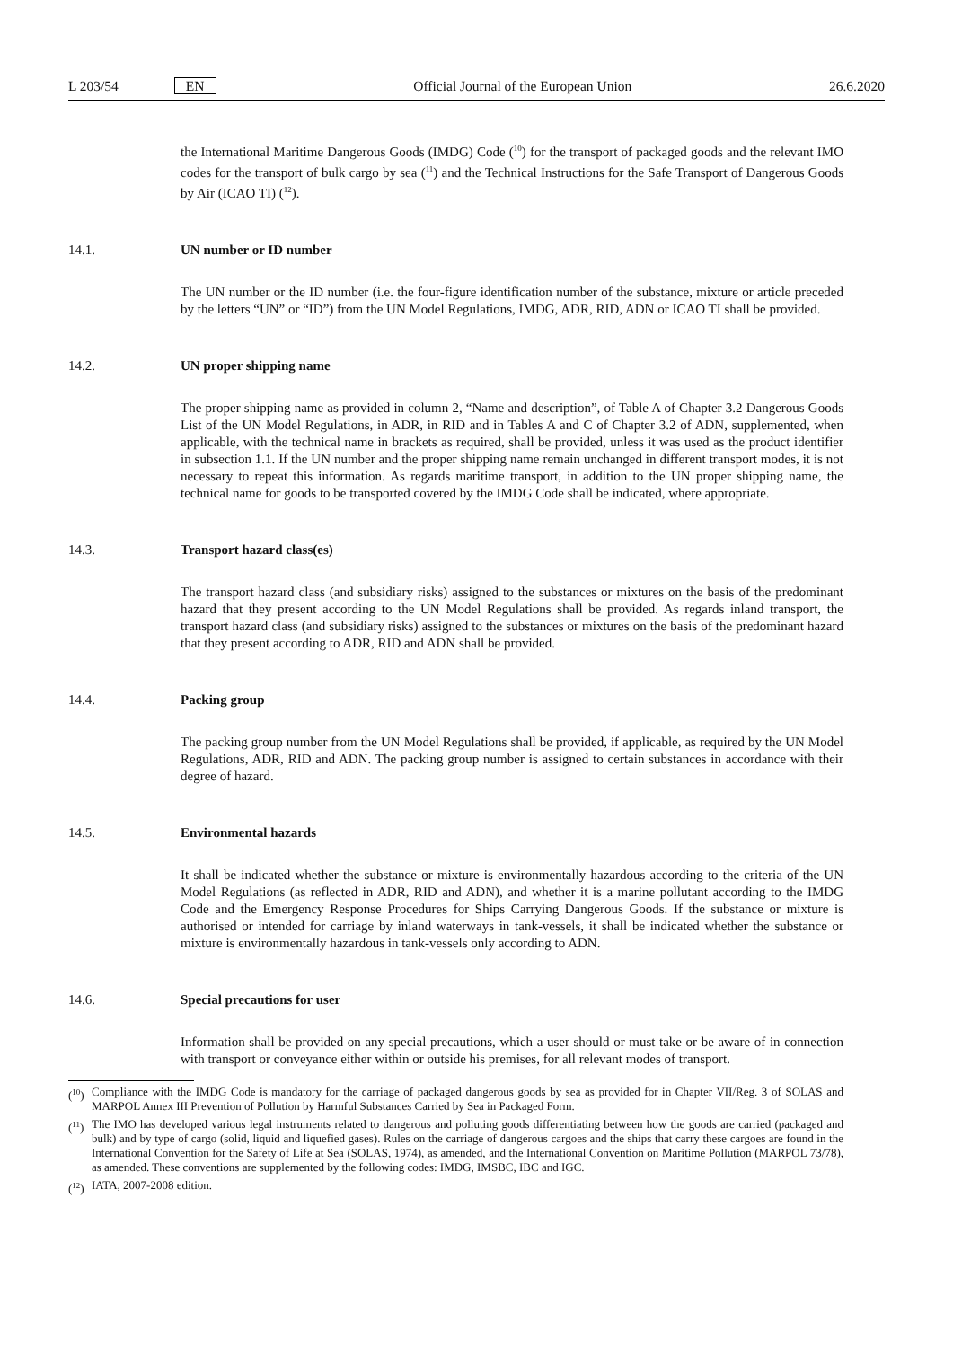L 203/54 EN
Official Journal of the European Union 26.6.2020
the International Maritime Dangerous Goods (IMDG) Code (<sup>10</sup>) for the transport of packaged goods and the relevant IMO codes for the transport of bulk cargo by sea (<sup>11</sup>) and the Technical Instructions for the Safe Transport of Dangerous Goods by Air (ICAO TI) (<sup>12</sup>).
14.1. UN number or ID number
The UN number or the ID number (i.e. the four-figure identification number of the substance, mixture or article preceded by the letters “UN” or “ID”) from the UN Model Regulations, IMDG, ADR, RID, ADN or ICAO TI shall be provided.
14.2. UN proper shipping name
The proper shipping name as provided in column 2, “Name and description”, of Table A of Chapter 3.2 Dangerous Goods List of the UN Model Regulations, in ADR, in RID and in Tables A and C of Chapter 3.2 of ADN, supplemented, when applicable, with the technical name in brackets as required, shall be provided, unless it was used as the product identifier in subsection 1.1. If the UN number and the proper shipping name remain unchanged in different transport modes, it is not necessary to repeat this information. As regards maritime transport, in addition to the UN proper shipping name, the technical name for goods to be transported covered by the IMDG Code shall be indicated, where appropriate.
14.3. Transport hazard class(es)
The transport hazard class (and subsidiary risks) assigned to the substances or mixtures on the basis of the predominant hazard that they present according to the UN Model Regulations shall be provided. As regards inland transport, the transport hazard class (and subsidiary risks) assigned to the substances or mixtures on the basis of the predominant hazard that they present according to ADR, RID and ADN shall be provided.
14.4. Packing group
The packing group number from the UN Model Regulations shall be provided, if applicable, as required by the UN Model Regulations, ADR, RID and ADN. The packing group number is assigned to certain substances in accordance with their degree of hazard.
14.5. Environmental hazards
It shall be indicated whether the substance or mixture is environmentally hazardous according to the criteria of the UN Model Regulations (as reflected in ADR, RID and ADN), and whether it is a marine pollutant according to the IMDG Code and the Emergency Response Procedures for Ships Carrying Dangerous Goods. If the substance or mixture is authorised or intended for carriage by inland waterways in tank-vessels, it shall be indicated whether the substance or mixture is environmentally hazardous in tank-vessels only according to ADN.
14.6. Special precautions for user
Information shall be provided on any special precautions, which a user should or must take or be aware of in connection with transport or conveyance either within or outside his premises, for all relevant modes of transport.
(<sup>10</sup>) Compliance with the IMDG Code is mandatory for the carriage of packaged dangerous goods by sea as provided for in Chapter VII/Reg. 3 of SOLAS and MARPOL Annex III Prevention of Pollution by Harmful Substances Carried by Sea in Packaged Form.
(<sup>11</sup>) The IMO has developed various legal instruments related to dangerous and polluting goods differentiating between how the goods are carried (packaged and bulk) and by type of cargo (solid, liquid and liquefied gases). Rules on the carriage of dangerous cargoes and the ships that carry these cargoes are found in the International Convention for the Safety of Life at Sea (SOLAS, 1974), as amended, and the International Convention on Maritime Pollution (MARPOL 73/78), as amended. These conventions are supplemented by the following codes: IMDG, IMSBC, IBC and IGC.
(<sup>12</sup>) IATA, 2007-2008 edition.